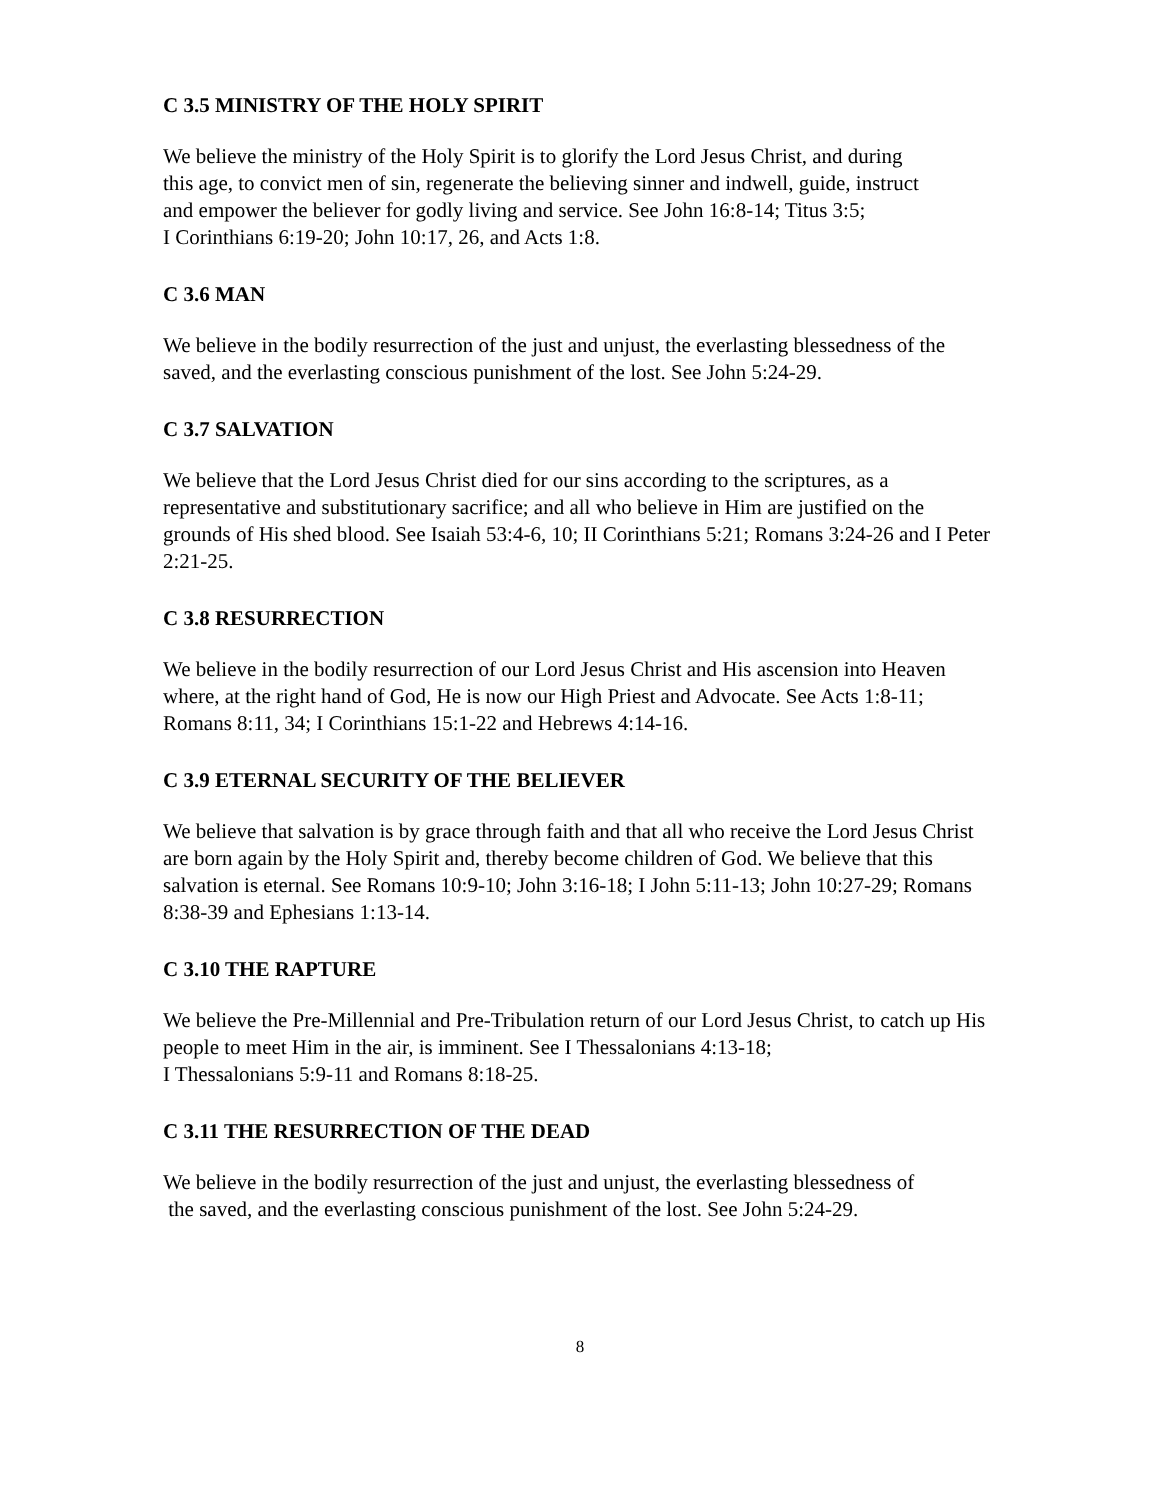C 3.5 MINISTRY OF THE HOLY SPIRIT
We believe the ministry of the Holy Spirit is to glorify the Lord Jesus Christ, and during
this age, to convict men of sin, regenerate the believing sinner and indwell, guide, instruct
and empower the believer for godly living and service. See John 16:8-14; Titus 3:5;
I Corinthians 6:19-20; John 10:17, 26, and Acts 1:8.
C 3.6 MAN
We believe in the bodily resurrection of the just and unjust, the everlasting blessedness of the
saved, and the everlasting conscious punishment of the lost. See John 5:24-29.
C 3.7 SALVATION
We believe that the Lord Jesus Christ died for our sins according to the scriptures, as a
representative and substitutionary sacrifice; and all who believe in Him are justified on the
grounds of His shed blood. See Isaiah 53:4-6, 10; II Corinthians 5:21; Romans 3:24-26 and I Peter
2:21-25.
C 3.8 RESURRECTION
We believe in the bodily resurrection of our Lord Jesus Christ and His ascension into Heaven
where, at the right hand of God, He is now our High Priest and Advocate. See Acts 1:8-11;
Romans 8:11, 34; I Corinthians 15:1-22 and Hebrews 4:14-16.
C 3.9 ETERNAL SECURITY OF THE BELIEVER
We believe that salvation is by grace through faith and that all who receive the Lord Jesus Christ
are born again by the Holy Spirit and, thereby become children of God. We believe that this
salvation is eternal. See Romans 10:9-10; John 3:16-18; I John 5:11-13; John 10:27-29; Romans
8:38-39 and Ephesians 1:13-14.
C 3.10 THE RAPTURE
We believe the Pre-Millennial and Pre-Tribulation return of our Lord Jesus Christ, to catch up His
people to meet Him in the air, is imminent. See I Thessalonians 4:13-18;
I Thessalonians 5:9-11 and Romans 8:18-25.
C 3.11 THE RESURRECTION OF THE DEAD
We believe in the bodily resurrection of the just and unjust, the everlasting blessedness of
the saved, and the everlasting conscious punishment of the lost. See John 5:24-29.
8